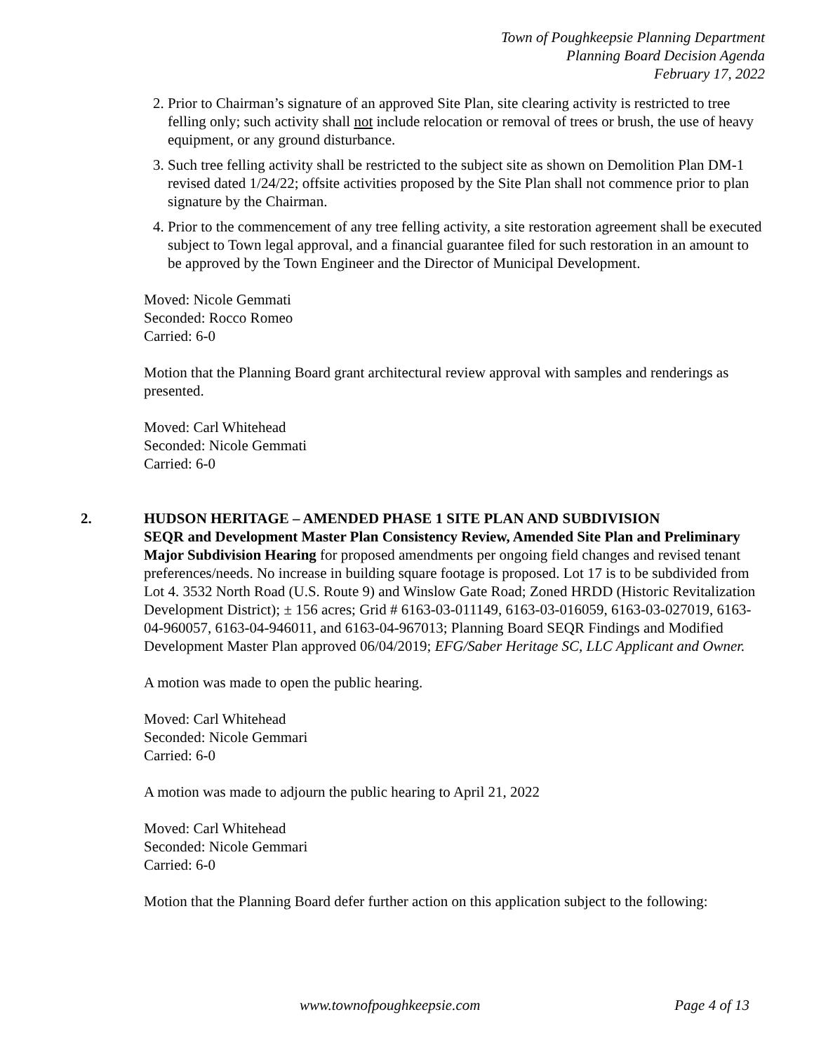Town of Poughkeepsie Planning Department
Planning Board Decision Agenda
February 17, 2022
2. Prior to Chairman’s signature of an approved Site Plan, site clearing activity is restricted to tree felling only; such activity shall not include relocation or removal of trees or brush, the use of heavy equipment, or any ground disturbance.
3. Such tree felling activity shall be restricted to the subject site as shown on Demolition Plan DM-1 revised dated 1/24/22; offsite activities proposed by the Site Plan shall not commence prior to plan signature by the Chairman.
4. Prior to the commencement of any tree felling activity, a site restoration agreement shall be executed subject to Town legal approval, and a financial guarantee filed for such restoration in an amount to be approved by the Town Engineer and the Director of Municipal Development.
Moved: Nicole Gemmati
Seconded: Rocco Romeo
Carried: 6-0
Motion that the Planning Board grant architectural review approval with samples and renderings as presented.
Moved: Carl Whitehead
Seconded: Nicole Gemmati
Carried: 6-0
2. HUDSON HERITAGE – AMENDED PHASE 1 SITE PLAN AND SUBDIVISION
SEQR and Development Master Plan Consistency Review, Amended Site Plan and Preliminary Major Subdivision Hearing for proposed amendments per ongoing field changes and revised tenant preferences/needs. No increase in building square footage is proposed. Lot 17 is to be subdivided from Lot 4. 3532 North Road (U.S. Route 9) and Winslow Gate Road; Zoned HRDD (Historic Revitalization Development District); ± 156 acres; Grid # 6163-03-011149, 6163-03-016059, 6163-03-027019, 6163-04-960057, 6163-04-946011, and 6163-04-967013; Planning Board SEQR Findings and Modified Development Master Plan approved 06/04/2019; EFG/Saber Heritage SC, LLC Applicant and Owner.
A motion was made to open the public hearing.
Moved: Carl Whitehead
Seconded: Nicole Gemmari
Carried: 6-0
A motion was made to adjourn the public hearing to April 21, 2022
Moved: Carl Whitehead
Seconded: Nicole Gemmari
Carried: 6-0
Motion that the Planning Board defer further action on this application subject to the following:
www.townofpoughkeepsie.com Page 4 of 13